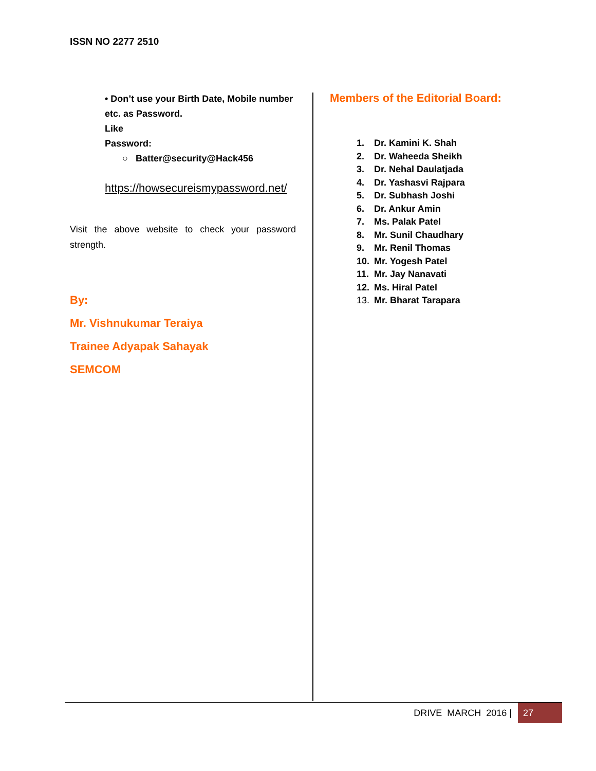ISSN NO 2277 2510
• Don’t use your Birth Date, Mobile number etc. as Password.
Like
Password:
○ Batter@security@Hack456
https://howsecureismypassword.net/
Visit the above website to check your password strength.
By:
Mr. Vishnukumar Teraiya
Trainee Adyapak Sahayak
SEMCOM
Members of the Editorial Board:
1. Dr. Kamini K. Shah
2. Dr. Waheeda Sheikh
3. Dr. Nehal Daulatjada
4. Dr. Yashasvi Rajpara
5. Dr. Subhash Joshi
6. Dr. Ankur Amin
7. Ms. Palak Patel
8. Mr. Sunil Chaudhary
9. Mr. Renil Thomas
10. Mr. Yogesh Patel
11. Mr. Jay Nanavati
12. Ms. Hiral Patel
13. Mr. Bharat Tarapara
DRIVE MARCH 2016 |
27